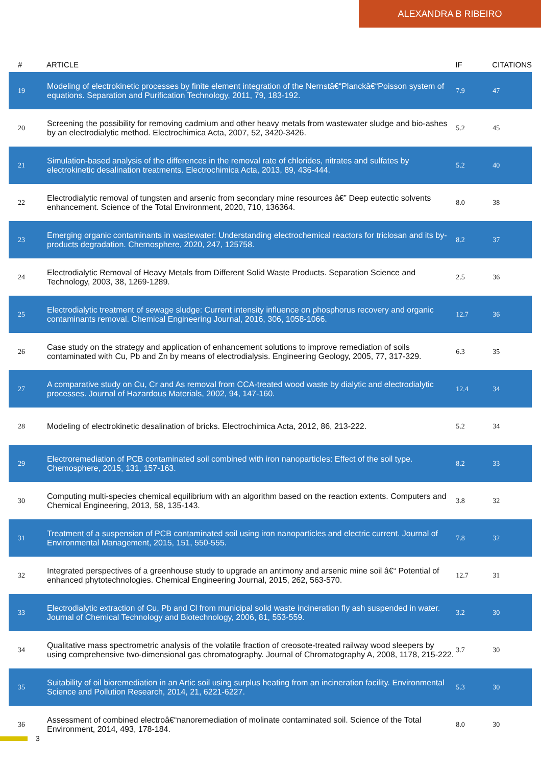ALEXANDRA B RIBEIRO
| # | ARTICLE | IF | CITATIONS |
| --- | --- | --- | --- |
| 19 | Modeling of electrokinetic processes by finite element integration of the Nernstâ€“Planckâ€“Poisson system of equations. Separation and Purification Technology, 2011, 79, 183-192. | 7.9 | 47 |
| 20 | Screening the possibility for removing cadmium and other heavy metals from wastewater sludge and bio-ashes by an electrodialytic method. Electrochimica Acta, 2007, 52, 3420-3426. | 5.2 | 45 |
| 21 | Simulation-based analysis of the differences in the removal rate of chlorides, nitrates and sulfates by electrokinetic desalination treatments. Electrochimica Acta, 2013, 89, 436-444. | 5.2 | 40 |
| 22 | Electrodialytic removal of tungsten and arsenic from secondary mine resources â€” Deep eutectic solvents enhancement. Science of the Total Environment, 2020, 710, 136364. | 8.0 | 38 |
| 23 | Emerging organic contaminants in wastewater: Understanding electrochemical reactors for triclosan and its by-products degradation. Chemosphere, 2020, 247, 125758. | 8.2 | 37 |
| 24 | Electrodialytic Removal of Heavy Metals from Different Solid Waste Products. Separation Science and Technology, 2003, 38, 1269-1289. | 2.5 | 36 |
| 25 | Electrodialytic treatment of sewage sludge: Current intensity influence on phosphorus recovery and organic contaminants removal. Chemical Engineering Journal, 2016, 306, 1058-1066. | 12.7 | 36 |
| 26 | Case study on the strategy and application of enhancement solutions to improve remediation of soils contaminated with Cu, Pb and Zn by means of electrodialysis. Engineering Geology, 2005, 77, 317-329. | 6.3 | 35 |
| 27 | A comparative study on Cu, Cr and As removal from CCA-treated wood waste by dialytic and electrodialytic processes. Journal of Hazardous Materials, 2002, 94, 147-160. | 12.4 | 34 |
| 28 | Modeling of electrokinetic desalination of bricks. Electrochimica Acta, 2012, 86, 213-222. | 5.2 | 34 |
| 29 | Electroremediation of PCB contaminated soil combined with iron nanoparticles: Effect of the soil type. Chemosphere, 2015, 131, 157-163. | 8.2 | 33 |
| 30 | Computing multi-species chemical equilibrium with an algorithm based on the reaction extents. Computers and Chemical Engineering, 2013, 58, 135-143. | 3.8 | 32 |
| 31 | Treatment of a suspension of PCB contaminated soil using iron nanoparticles and electric current. Journal of Environmental Management, 2015, 151, 550-555. | 7.8 | 32 |
| 32 | Integrated perspectives of a greenhouse study to upgrade an antimony and arsenic mine soil â€“ Potential of enhanced phytotechnologies. Chemical Engineering Journal, 2015, 262, 563-570. | 12.7 | 31 |
| 33 | Electrodialytic extraction of Cu, Pb and Cl from municipal solid waste incineration fly ash suspended in water. Journal of Chemical Technology and Biotechnology, 2006, 81, 553-559. | 3.2 | 30 |
| 34 | Qualitative mass spectrometric analysis of the volatile fraction of creosote-treated railway wood sleepers by using comprehensive two-dimensional gas chromatography. Journal of Chromatography A, 2008, 1178, 215-222. | 3.7 | 30 |
| 35 | Suitability of oil bioremediation in an Artic soil using surplus heating from an incineration facility. Environmental Science and Pollution Research, 2014, 21, 6221-6227. | 5.3 | 30 |
| 36 | Assessment of combined electroâ€“nanoremediation of molinate contaminated soil. Science of the Total Environment, 2014, 493, 178-184. | 8.0 | 30 |
3